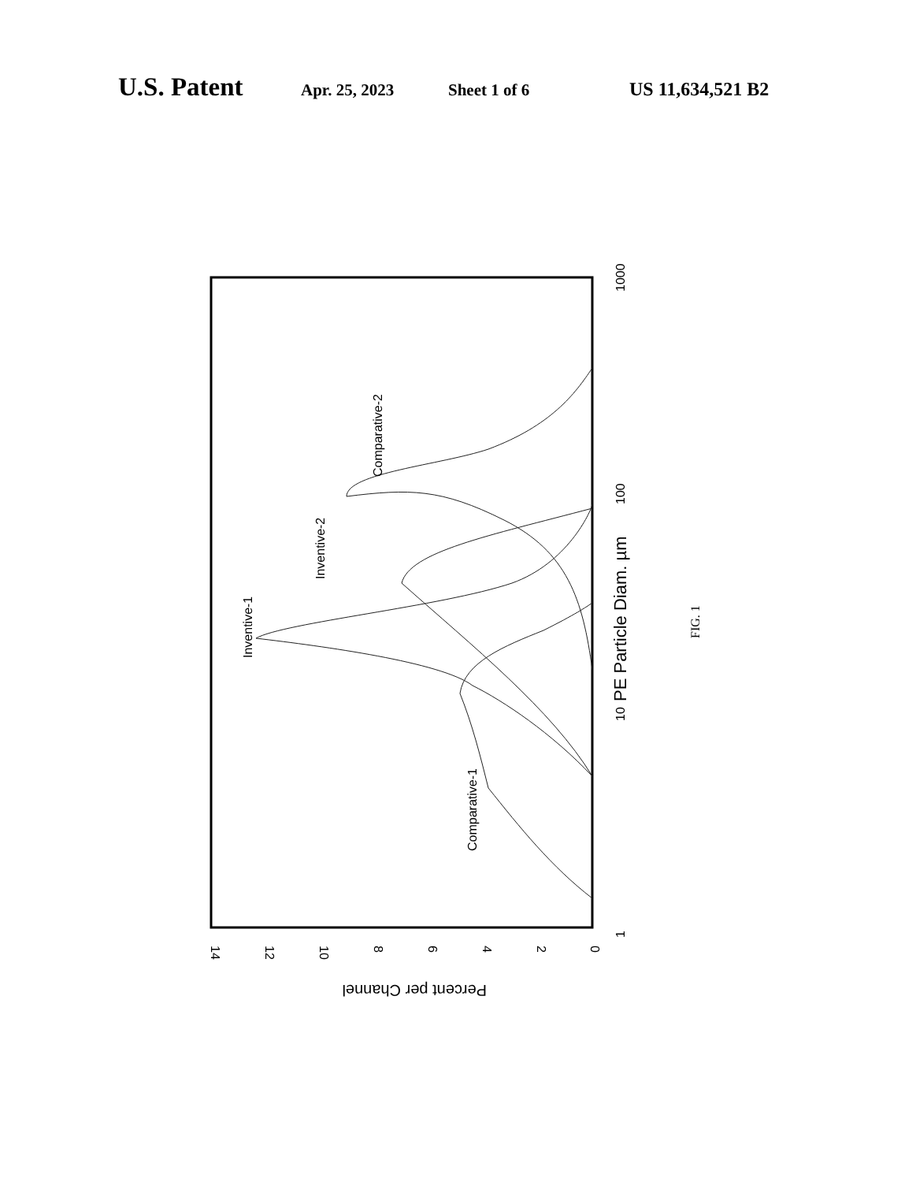U.S. Patent Apr. 25, 2023 Sheet 1 of 6 US 11,634,521 B2
Inventive-1
Inventive-2
Comparative-2
Comparative-1
PE Particle Diam. µm
1
10
100
1000
Percent per Channel
0
2
4
6
8
10
12
14
FIG. 1